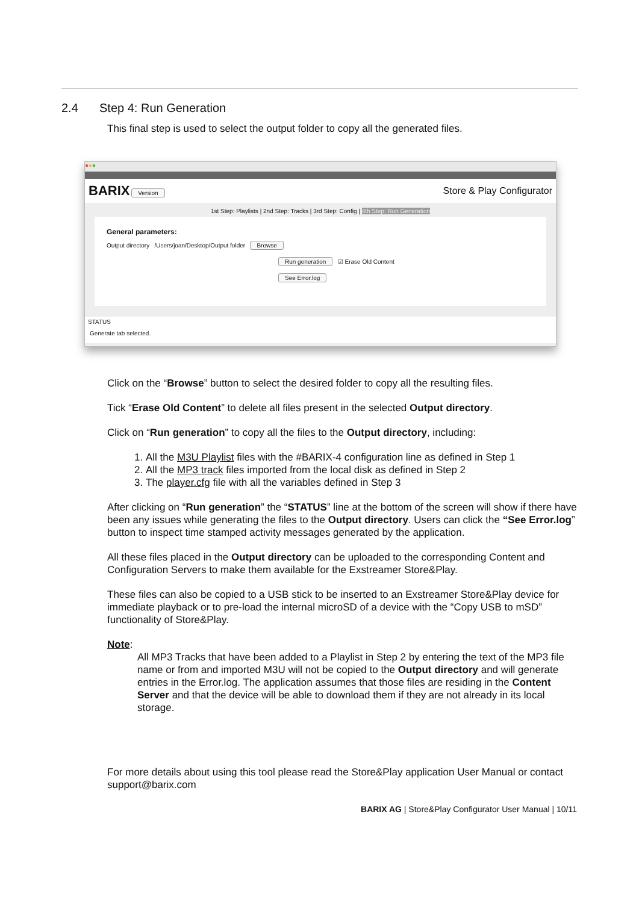2.4 Step 4: Run Generation
This final step is used to select the output folder to copy all the generated files.
●●●
BARIX Version
Store & Play Configurator
1st Step: Playlists | 2nd Step: Tracks | 3rd Step: Config | 4th Step: Run Generation
General parameters:
Output directory /Users/joan/Desktop/Output folder Browse
Run generation ☑ Erase Old Content
See Error.log
STATUS
Generate tab selected.
Click on the “Browse” button to select the desired folder to copy all the resulting files.
Tick “Erase Old Content” to delete all files present in the selected Output directory.
Click on “Run generation” to copy all the files to the Output directory, including:
1. All the M3U Playlist files with the #BARIX-4 configuration line as defined in Step 1
2. All the MP3 track files imported from the local disk as defined in Step 2
3. The player.cfg file with all the variables defined in Step 3
After clicking on “Run generation” the “STATUS” line at the bottom of the screen will show if there have been any issues while generating the files to the Output directory. Users can click the “See Error.log” button to inspect time stamped activity messages generated by the application.
All these files placed in the Output directory can be uploaded to the corresponding Content and Configuration Servers to make them available for the Exstreamer Store&Play.
These files can also be copied to a USB stick to be inserted to an Exstreamer Store&Play device for immediate playback or to pre-load the internal microSD of a device with the “Copy USB to mSD” functionality of Store&Play.
Note:
All MP3 Tracks that have been added to a Playlist in Step 2 by entering the text of the MP3 file name or from and imported M3U will not be copied to the Output directory and will generate entries in the Error.log. The application assumes that those files are residing in the Content Server and that the device will be able to download them if they are not already in its local storage.
For more details about using this tool please read the Store&Play application User Manual or contact support@barix.com
BARIX AG | Store&Play Configurator User Manual | 10/11